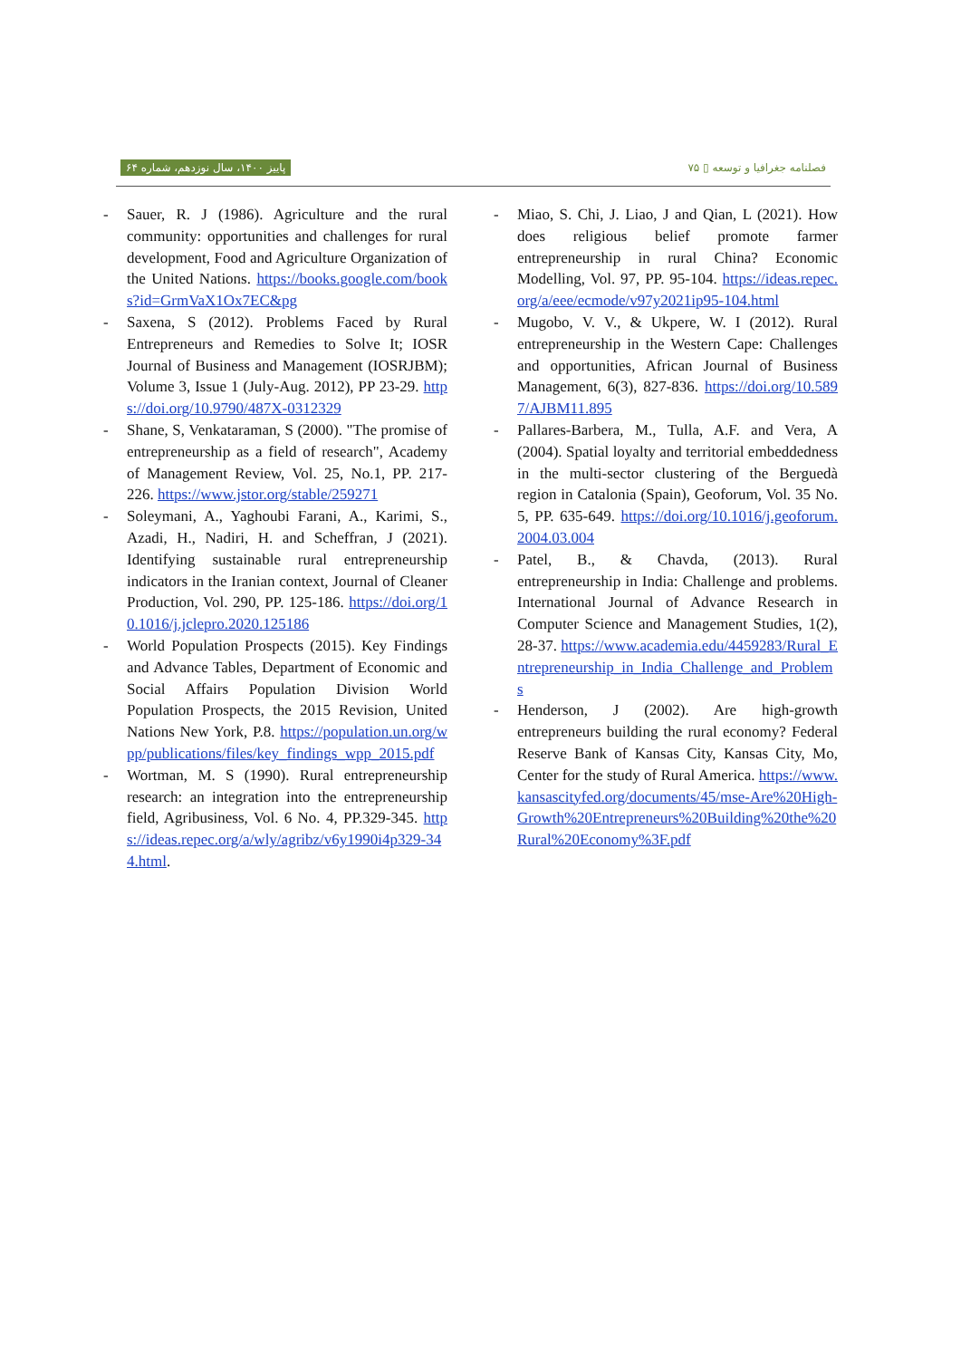پاییز ۱۴۰۰، سال نوزدهم، شماره ۶۴ فصلنامه جغرافیا و توسعه ▯ ۷۵
- Sauer, R. J (1986). Agriculture and the rural community: opportunities and challenges for rural development, Food and Agriculture Organization of the United Nations. https://books.google.com/books?id=GrmVaX1Ox7EC&pg
- Saxena, S (2012). Problems Faced by Rural Entrepreneurs and Remedies to Solve It; IOSR Journal of Business and Management (IOSRJBM); Volume 3, Issue 1 (July-Aug. 2012), PP 23-29. https://doi.org/10.9790/487X-0312329
- Shane, S, Venkataraman, S (2000). "The promise of entrepreneurship as a field of research", Academy of Management Review, Vol. 25, No.1, PP. 217-226. https://www.jstor.org/stable/259271
- Soleymani, A., Yaghoubi Farani, A., Karimi, S., Azadi, H., Nadiri, H. and Scheffran, J (2021). Identifying sustainable rural entrepreneurship indicators in the Iranian context, Journal of Cleaner Production, Vol. 290, PP. 125-186. https://doi.org/10.1016/j.jclepro.2020.125186
- World Population Prospects (2015). Key Findings and Advance Tables, Department of Economic and Social Affairs Population Division World Population Prospects, the 2015 Revision, United Nations New York, P.8. https://population.un.org/wpp/publications/files/key_findings_wpp_2015.pdf
- Wortman, M. S (1990). Rural entrepreneurship research: an integration into the entrepreneurship field, Agribusiness, Vol. 6 No. 4, PP.329-345. https://ideas.repec.org/a/wly/agribz/v6y1990i4p329-344.html.
- Miao, S. Chi, J. Liao, J and Qian, L (2021). How does religious belief promote farmer entrepreneurship in rural China? Economic Modelling, Vol. 97, PP. 95-104. https://ideas.repec.org/a/eee/ecmode/v97y2021ip95-104.html
- Mugobo, V. V., & Ukpere, W. I (2012). Rural entrepreneurship in the Western Cape: Challenges and opportunities, African Journal of Business Management, 6(3), 827-836. https://doi.org/10.5897/AJBM11.895
- Pallares-Barbera, M., Tulla, A.F. and Vera, A (2004). Spatial loyalty and territorial embeddedness in the multi-sector clustering of the Berguedà region in Catalonia (Spain), Geoforum, Vol. 35 No. 5, PP. 635-649. https://doi.org/10.1016/j.geoforum.2004.03.004
- Patel, B., & Chavda, (2013). Rural entrepreneurship in India: Challenge and problems. International Journal of Advance Research in Computer Science and Management Studies, 1(2), 28-37. https://www.academia.edu/4459283/Rural_Entrepreneurship_in_India_Challenge_and_Problems
- Henderson, J (2002). Are high-growth entrepreneurs building the rural economy? Federal Reserve Bank of Kansas City, Kansas City, Mo, Center for the study of Rural America. https://www.kansascityfed.org/documents/45/mse-Are%20High-Growth%20Entrepreneurs%20Building%20the%20Rural%20Economy%3F.pdf